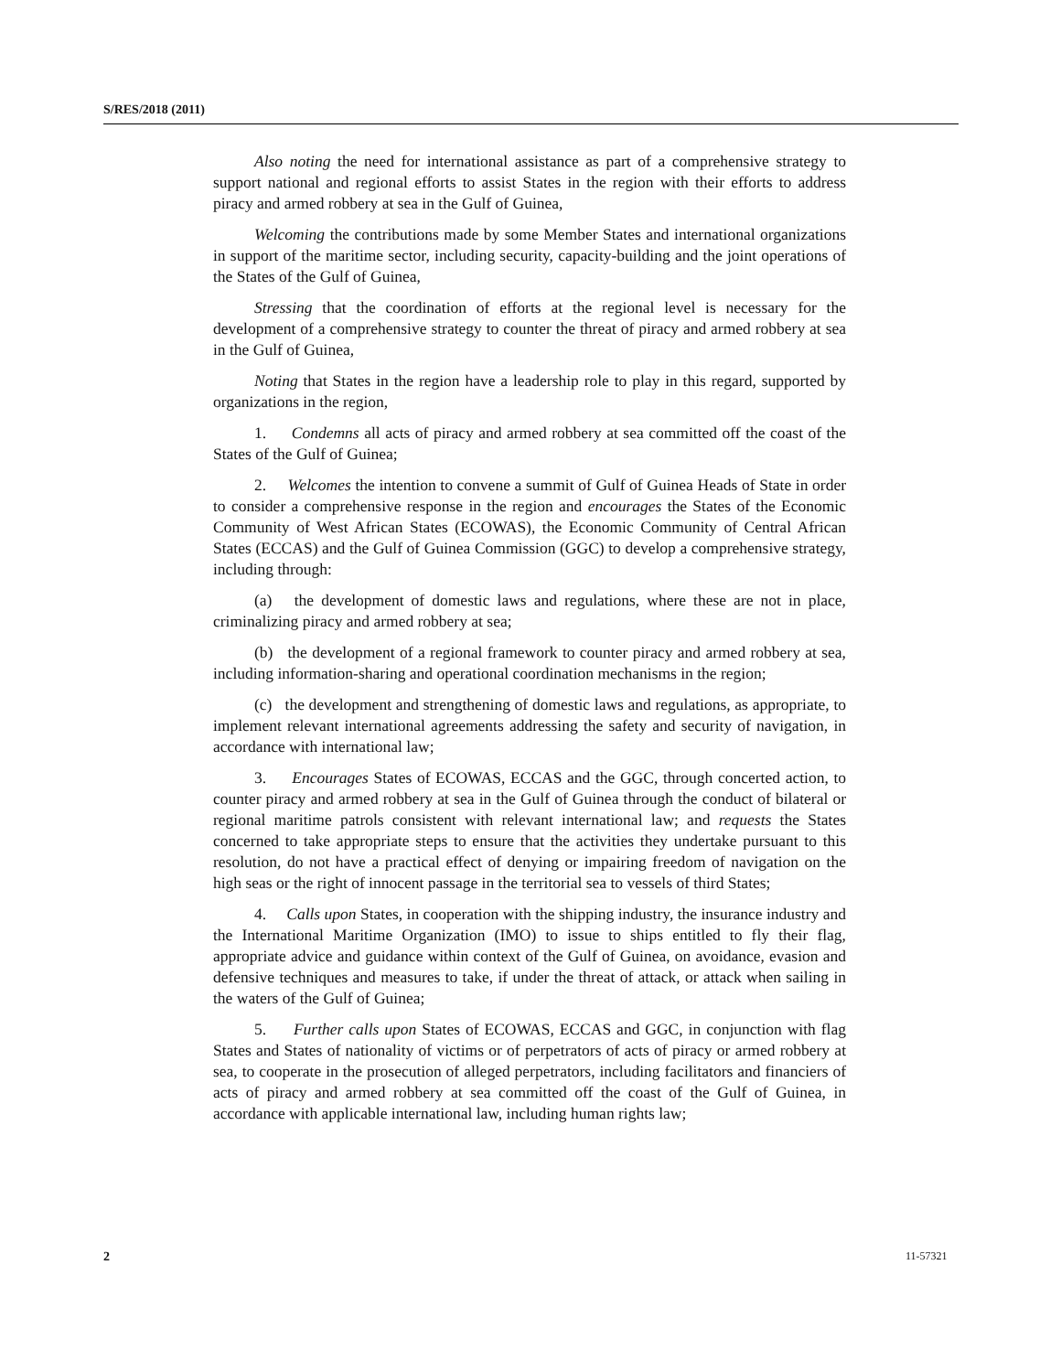S/RES/2018 (2011)
Also noting the need for international assistance as part of a comprehensive strategy to support national and regional efforts to assist States in the region with their efforts to address piracy and armed robbery at sea in the Gulf of Guinea,
Welcoming the contributions made by some Member States and international organizations in support of the maritime sector, including security, capacity-building and the joint operations of the States of the Gulf of Guinea,
Stressing that the coordination of efforts at the regional level is necessary for the development of a comprehensive strategy to counter the threat of piracy and armed robbery at sea in the Gulf of Guinea,
Noting that States in the region have a leadership role to play in this regard, supported by organizations in the region,
1. Condemns all acts of piracy and armed robbery at sea committed off the coast of the States of the Gulf of Guinea;
2. Welcomes the intention to convene a summit of Gulf of Guinea Heads of State in order to consider a comprehensive response in the region and encourages the States of the Economic Community of West African States (ECOWAS), the Economic Community of Central African States (ECCAS) and the Gulf of Guinea Commission (GGC) to develop a comprehensive strategy, including through:
(a) the development of domestic laws and regulations, where these are not in place, criminalizing piracy and armed robbery at sea;
(b) the development of a regional framework to counter piracy and armed robbery at sea, including information-sharing and operational coordination mechanisms in the region;
(c) the development and strengthening of domestic laws and regulations, as appropriate, to implement relevant international agreements addressing the safety and security of navigation, in accordance with international law;
3. Encourages States of ECOWAS, ECCAS and the GGC, through concerted action, to counter piracy and armed robbery at sea in the Gulf of Guinea through the conduct of bilateral or regional maritime patrols consistent with relevant international law; and requests the States concerned to take appropriate steps to ensure that the activities they undertake pursuant to this resolution, do not have a practical effect of denying or impairing freedom of navigation on the high seas or the right of innocent passage in the territorial sea to vessels of third States;
4. Calls upon States, in cooperation with the shipping industry, the insurance industry and the International Maritime Organization (IMO) to issue to ships entitled to fly their flag, appropriate advice and guidance within context of the Gulf of Guinea, on avoidance, evasion and defensive techniques and measures to take, if under the threat of attack, or attack when sailing in the waters of the Gulf of Guinea;
5. Further calls upon States of ECOWAS, ECCAS and GGC, in conjunction with flag States and States of nationality of victims or of perpetrators of acts of piracy or armed robbery at sea, to cooperate in the prosecution of alleged perpetrators, including facilitators and financiers of acts of piracy and armed robbery at sea committed off the coast of the Gulf of Guinea, in accordance with applicable international law, including human rights law;
2 11-57321